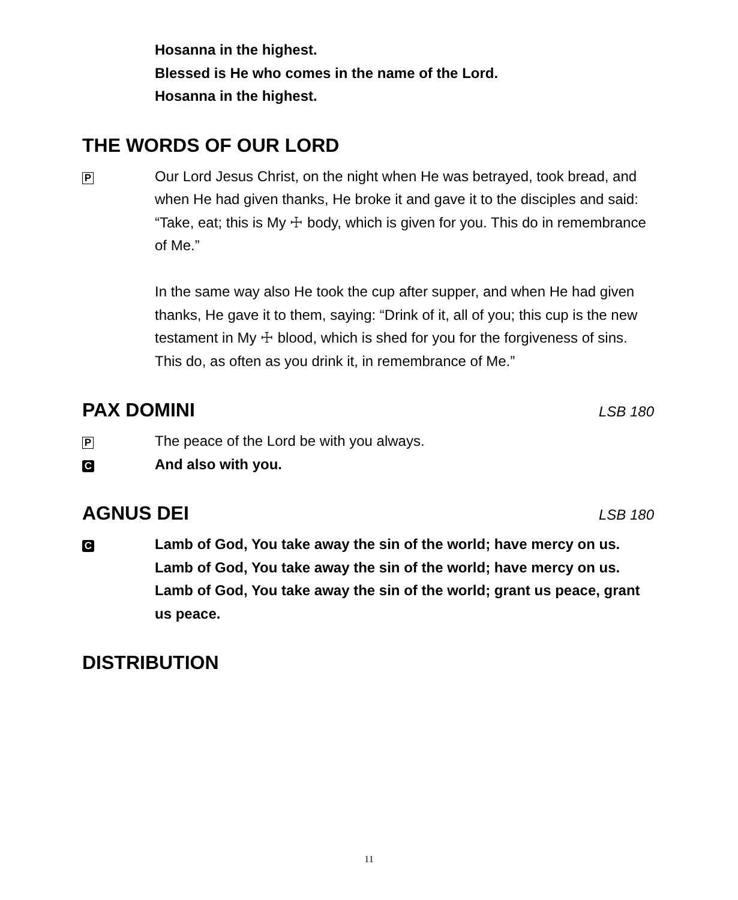Hosanna in the highest.
Blessed is He who comes in the name of the Lord.
Hosanna in the highest.
THE WORDS OF OUR LORD
P
Our Lord Jesus Christ, on the night when He was betrayed, took bread, and when He had given thanks, He broke it and gave it to the disciples and said: “Take, eat; this is My ☩ body, which is given for you. This do in remembrance of Me.”
In the same way also He took the cup after supper, and when He had given thanks, He gave it to them, saying: “Drink of it, all of you; this cup is the new testament in My ☩ blood, which is shed for you for the forgiveness of sins. This do, as often as you drink it, in remembrance of Me.”
PAX DOMINI LSB 180
P
The peace of the Lord be with you always.
C
And also with you.
AGNUS DEI LSB 180
C
Lamb of God, You take away the sin of the world; have mercy on us.
Lamb of God, You take away the sin of the world; have mercy on us.
Lamb of God, You take away the sin of the world; grant us peace, grant us peace.
DISTRIBUTION
11